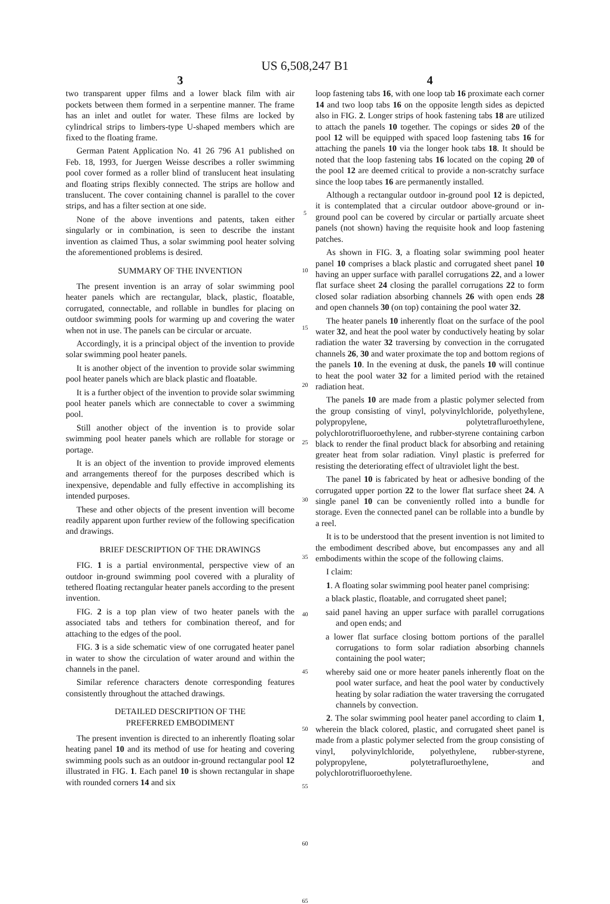US 6,508,247 B1
3
two transparent upper films and a lower black film with air pockets between them formed in a serpentine manner. The frame has an inlet and outlet for water. These films are locked by cylindrical strips to limbers-type U-shaped members which are fixed to the floating frame.
German Patent Application No. 41 26 796 A1 published on Feb. 18, 1993, for Juergen Weisse describes a roller swimming pool cover formed as a roller blind of translucent heat insulating and floating strips flexibly connected. The strips are hollow and translucent. The cover containing channel is parallel to the cover strips, and has a filter section at one side.
None of the above inventions and patents, taken either singularly or in combination, is seen to describe the instant invention as claimed Thus, a solar swimming pool heater solving the aforementioned problems is desired.
SUMMARY OF THE INVENTION
The present invention is an array of solar swimming pool heater panels which are rectangular, black, plastic, floatable, corrugated, connectable, and rollable in bundles for placing on outdoor swimming pools for warming up and covering the water when not in use. The panels can be circular or arcuate.
Accordingly, it is a principal object of the invention to provide solar swimming pool heater panels.
It is another object of the invention to provide solar swimming pool heater panels which are black plastic and floatable.
It is a further object of the invention to provide solar swimming pool heater panels which are connectable to cover a swimming pool.
Still another object of the invention is to provide solar swimming pool heater panels which are rollable for storage or portage.
It is an object of the invention to provide improved elements and arrangements thereof for the purposes described which is inexpensive, dependable and fully effective in accomplishing its intended purposes.
These and other objects of the present invention will become readily apparent upon further review of the following specification and drawings.
BRIEF DESCRIPTION OF THE DRAWINGS
FIG. 1 is a partial environmental, perspective view of an outdoor in-ground swimming pool covered with a plurality of tethered floating rectangular heater panels according to the present invention.
FIG. 2 is a top plan view of two heater panels with the associated tabs and tethers for combination thereof, and for attaching to the edges of the pool.
FIG. 3 is a side schematic view of one corrugated heater panel in water to show the circulation of water around and within the channels in the panel.
Similar reference characters denote corresponding features consistently throughout the attached drawings.
DETAILED DESCRIPTION OF THE
PREFERRED EMBODIMENT
The present invention is directed to an inherently floating solar heating panel 10 and its method of use for heating and covering swimming pools such as an outdoor in-ground rectangular pool 12 illustrated in FIG. 1. Each panel 10 is shown rectangular in shape with rounded corners 14 and six
5
10
15
20
25
30
35
40
45
50
55
60
65
4
loop fastening tabs 16, with one loop tab 16 proximate each corner 14 and two loop tabs 16 on the opposite length sides as depicted also in FIG. 2. Longer strips of hook fastening tabs 18 are utilized to attach the panels 10 together. The copings or sides 20 of the pool 12 will be equipped with spaced loop fastening tabs 16 for attaching the panels 10 via the longer hook tabs 18. It should be noted that the loop fastening tabs 16 located on the coping 20 of the pool 12 are deemed critical to provide a non-scratchy surface since the loop tabes 16 are permanently installed.
Although a rectangular outdoor in-ground pool 12 is depicted, it is contemplated that a circular outdoor above-ground or in-ground pool can be covered by circular or partially arcuate sheet panels (not shown) having the requisite hook and loop fastening patches.
As shown in FIG. 3, a floating solar swimming pool heater panel 10 comprises a black plastic and corrugated sheet panel 10 having an upper surface with parallel corrugations 22, and a lower flat surface sheet 24 closing the parallel corrugations 22 to form closed solar radiation absorbing channels 26 with open ends 28 and open channels 30 (on top) containing the pool water 32.
The heater panels 10 inherently float on the surface of the pool water 32, and heat the pool water by conductively heating by solar radiation the water 32 traversing by convection in the corrugated channels 26, 30 and water proximate the top and bottom regions of the panels 10. In the evening at dusk, the panels 10 will continue to heat the pool water 32 for a limited period with the retained radiation heat.
The panels 10 are made from a plastic polymer selected from the group consisting of vinyl, polyvinylchloride, polyethylene, polypropylene, polytetrafluroethylene, polychlorotrifluoroethylene, and rubber-styrene containing carbon black to render the final product black for absorbing and retaining greater heat from solar radiation. Vinyl plastic is preferred for resisting the deteriorating effect of ultraviolet light the best.
The panel 10 is fabricated by heat or adhesive bonding of the corrugated upper portion 22 to the lower flat surface sheet 24. A single panel 10 can be conveniently rolled into a bundle for storage. Even the connected panel can be rollable into a bundle by a reel.
It is to be understood that the present invention is not limited to the embodiment described above, but encompasses any and all embodiments within the scope of the following claims.
I claim:
1. A floating solar swimming pool heater panel comprising:
a black plastic, floatable, and corrugated sheet panel;
said panel having an upper surface with parallel corrugations and open ends; and
a lower flat surface closing bottom portions of the parallel corrugations to form solar radiation absorbing channels containing the pool water;
whereby said one or more heater panels inherently float on the pool water surface, and heat the pool water by conductively heating by solar radiation the water traversing the corrugated channels by convection.
2. The solar swimming pool heater panel according to claim 1, wherein the black colored, plastic, and corrugated sheet panel is made from a plastic polymer selected from the group consisting of vinyl, polyvinylchloride, polyethylene, rubber-styrene, polypropylene, polytetrafluroethylene, and polychlorotrifluoroethylene.